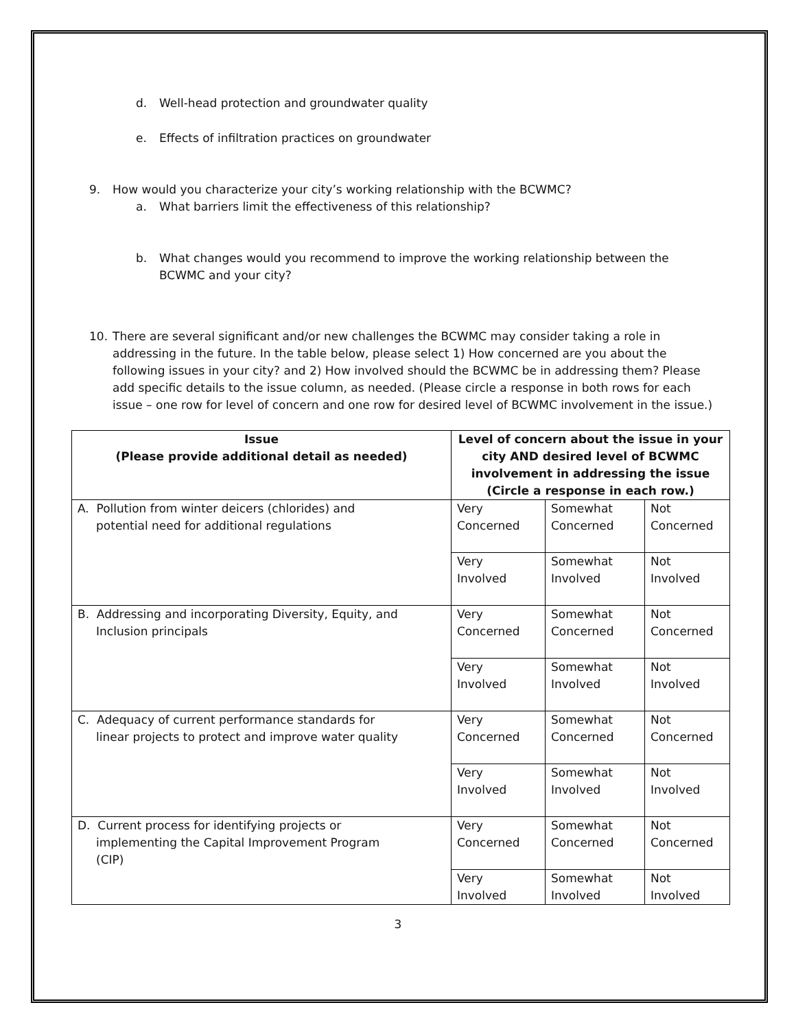d. Well-head protection and groundwater quality
e. Effects of infiltration practices on groundwater
9. How would you characterize your city’s working relationship with the BCWMC?
a. What barriers limit the effectiveness of this relationship?
b. What changes would you recommend to improve the working relationship between the BCWMC and your city?
10. There are several significant and/or new challenges the BCWMC may consider taking a role in addressing in the future. In the table below, please select 1) How concerned are you about the following issues in your city? and 2) How involved should the BCWMC be in addressing them? Please add specific details to the issue column, as needed. (Please circle a response in both rows for each issue – one row for level of concern and one row for desired level of BCWMC involvement in the issue.)
| Issue (Please provide additional detail as needed) | Level of concern about the issue in your city AND desired level of BCWMC involvement in addressing the issue (Circle a response in each row.) | | |
| --- | --- | --- | --- |
| A. Pollution from winter deicers (chlorides) and potential need for additional regulations | Very Concerned | Somewhat Concerned | Not Concerned |
| | Very Involved | Somewhat Involved | Not Involved |
| B. Addressing and incorporating Diversity, Equity, and Inclusion principals | Very Concerned | Somewhat Concerned | Not Concerned |
| | Very Involved | Somewhat Involved | Not Involved |
| C. Adequacy of current performance standards for linear projects to protect and improve water quality | Very Concerned | Somewhat Concerned | Not Concerned |
| | Very Involved | Somewhat Involved | Not Involved |
| D. Current process for identifying projects or implementing the Capital Improvement Program (CIP) | Very Concerned | Somewhat Concerned | Not Concerned |
| | Very Involved | Somewhat Involved | Not Involved |
3